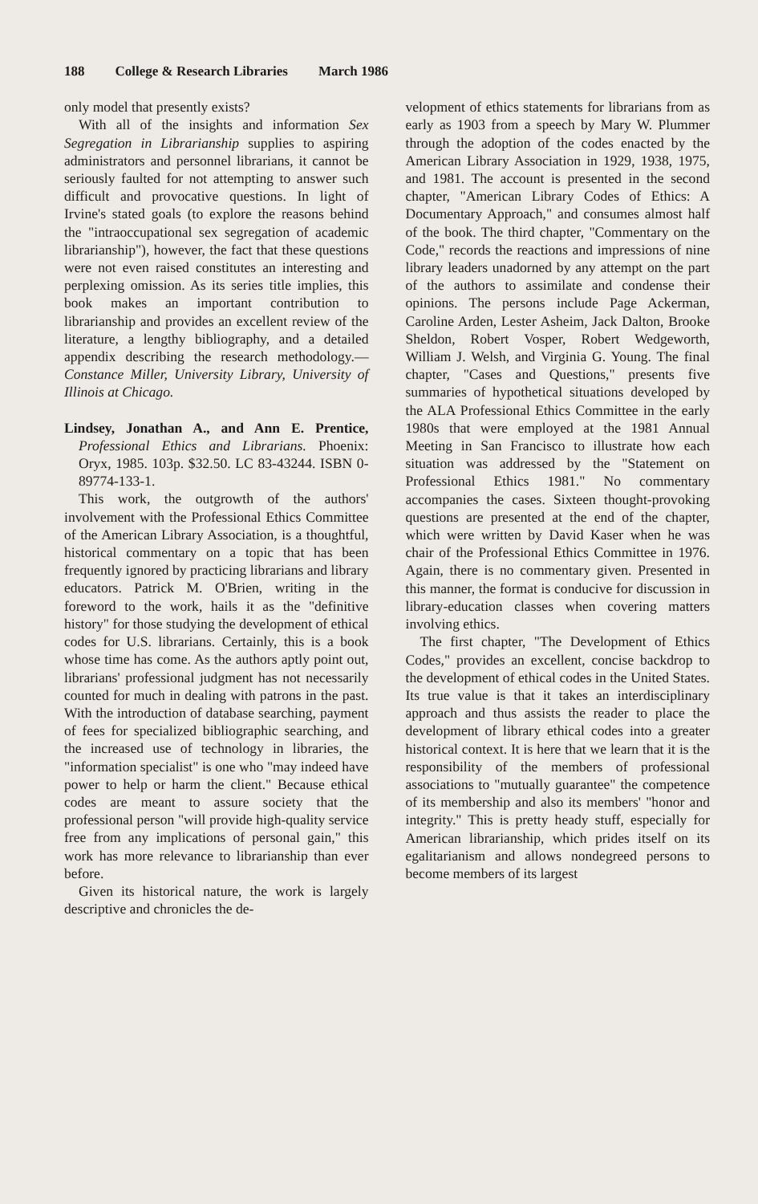188 College & Research Libraries March 1986
only model that presently exists?
With all of the insights and information Sex Segregation in Librarianship supplies to aspiring administrators and personnel librarians, it cannot be seriously faulted for not attempting to answer such difficult and provocative questions. In light of Irvine's stated goals (to explore the reasons behind the "intraoccupational sex segregation of academic librarianship"), however, the fact that these questions were not even raised constitutes an interesting and perplexing omission. As its series title implies, this book makes an important contribution to librarianship and provides an excellent review of the literature, a lengthy bibliography, and a detailed appendix describing the research methodology.—Constance Miller, University Library, University of Illinois at Chicago.
Lindsey, Jonathan A., and Ann E. Prentice, Professional Ethics and Librarians. Phoenix: Oryx, 1985. 103p. $32.50. LC 83-43244. ISBN 0-89774-133-1.
This work, the outgrowth of the authors' involvement with the Professional Ethics Committee of the American Library Association, is a thoughtful, historical commentary on a topic that has been frequently ignored by practicing librarians and library educators. Patrick M. O'Brien, writing in the foreword to the work, hails it as the "definitive history" for those studying the development of ethical codes for U.S. librarians. Certainly, this is a book whose time has come. As the authors aptly point out, librarians' professional judgment has not necessarily counted for much in dealing with patrons in the past. With the introduction of database searching, payment of fees for specialized bibliographic searching, and the increased use of technology in libraries, the "information specialist" is one who "may indeed have power to help or harm the client." Because ethical codes are meant to assure society that the professional person "will provide high-quality service free from any implications of personal gain," this work has more relevance to librarianship than ever before.
Given its historical nature, the work is largely descriptive and chronicles the de-
velopment of ethics statements for librarians from as early as 1903 from a speech by Mary W. Plummer through the adoption of the codes enacted by the American Library Association in 1929, 1938, 1975, and 1981. The account is presented in the second chapter, "American Library Codes of Ethics: A Documentary Approach," and consumes almost half of the book. The third chapter, "Commentary on the Code," records the reactions and impressions of nine library leaders unadorned by any attempt on the part of the authors to assimilate and condense their opinions. The persons include Page Ackerman, Caroline Arden, Lester Asheim, Jack Dalton, Brooke Sheldon, Robert Vosper, Robert Wedgeworth, William J. Welsh, and Virginia G. Young. The final chapter, "Cases and Questions," presents five summaries of hypothetical situations developed by the ALA Professional Ethics Committee in the early 1980s that were employed at the 1981 Annual Meeting in San Francisco to illustrate how each situation was addressed by the "Statement on Professional Ethics 1981." No commentary accompanies the cases. Sixteen thought-provoking questions are presented at the end of the chapter, which were written by David Kaser when he was chair of the Professional Ethics Committee in 1976. Again, there is no commentary given. Presented in this manner, the format is conducive for discussion in library-education classes when covering matters involving ethics.
The first chapter, "The Development of Ethics Codes," provides an excellent, concise backdrop to the development of ethical codes in the United States. Its true value is that it takes an interdisciplinary approach and thus assists the reader to place the development of library ethical codes into a greater historical context. It is here that we learn that it is the responsibility of the members of professional associations to "mutually guarantee" the competence of its membership and also its members' "honor and integrity." This is pretty heady stuff, especially for American librarianship, which prides itself on its egalitarianism and allows nondegreed persons to become members of its largest